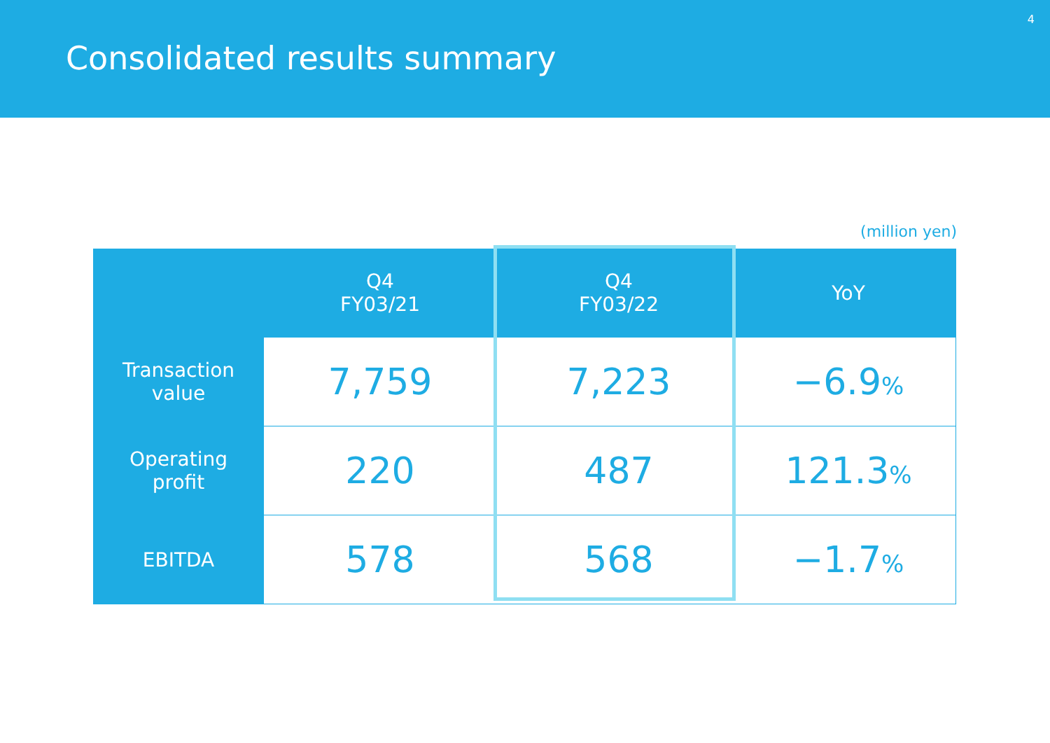Consolidated results summary
4
(million yen)
| | Q4 FY03/21 | Q4 FY03/22 | YoY |
| --- | --- | --- | --- |
| Transaction value | 7,759 | 7,223 | −6.9 % |
| Operating profit | 220 | 487 | 121.3 % |
| EBITDA | 578 | 568 | −1.7 % |